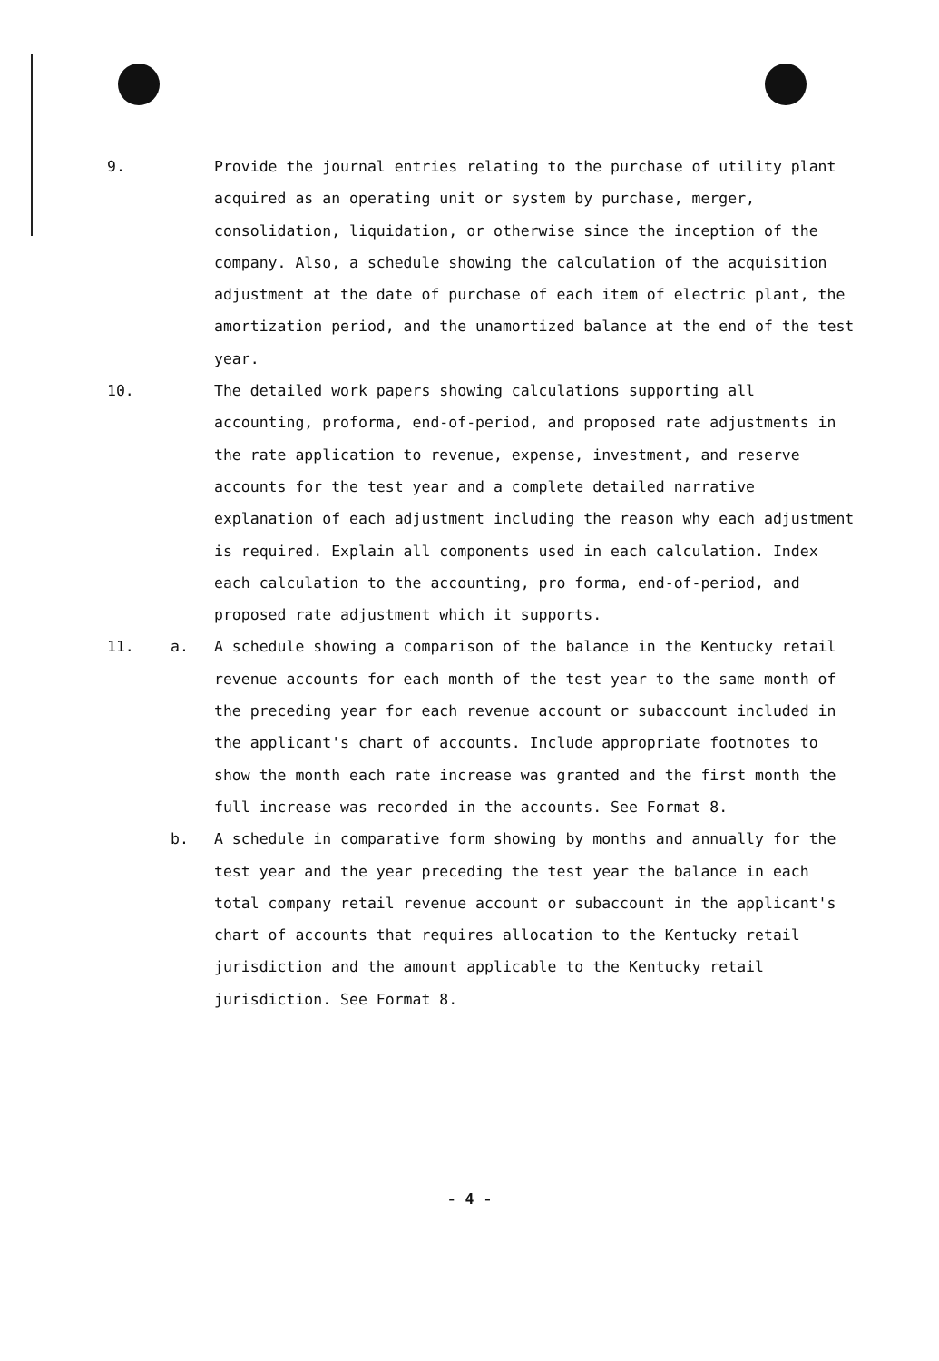9. Provide the journal entries relating to the purchase of utility plant acquired as an operating unit or system by purchase, merger, consolidation, liquidation, or otherwise since the inception of the company. Also, a schedule showing the calculation of the acquisition adjustment at the date of purchase of each item of electric plant, the amortization period, and the unamortized balance at the end of the test year.
10. The detailed work papers showing calculations supporting all accounting, proforma, end-of-period, and proposed rate adjustments in the rate application to revenue, expense, investment, and reserve accounts for the test year and a complete detailed narrative explanation of each adjustment including the reason why each adjustment is required. Explain all components used in each calculation. Index each calculation to the accounting, pro forma, end-of-period, and proposed rate adjustment which it supports.
11. a. A schedule showing a comparison of the balance in the Kentucky retail revenue accounts for each month of the test year to the same month of the preceding year for each revenue account or subaccount included in the applicant's chart of accounts. Include appropriate footnotes to show the month each rate increase was granted and the first month the full increase was recorded in the accounts. See Format 8.
b. A schedule in comparative form showing by months and annually for the test year and the year preceding the test year the balance in each total company retail revenue account or subaccount in the applicant's chart of accounts that requires allocation to the Kentucky retail jurisdiction and the amount applicable to the Kentucky retail jurisdiction. See Format 8.
- 4 -